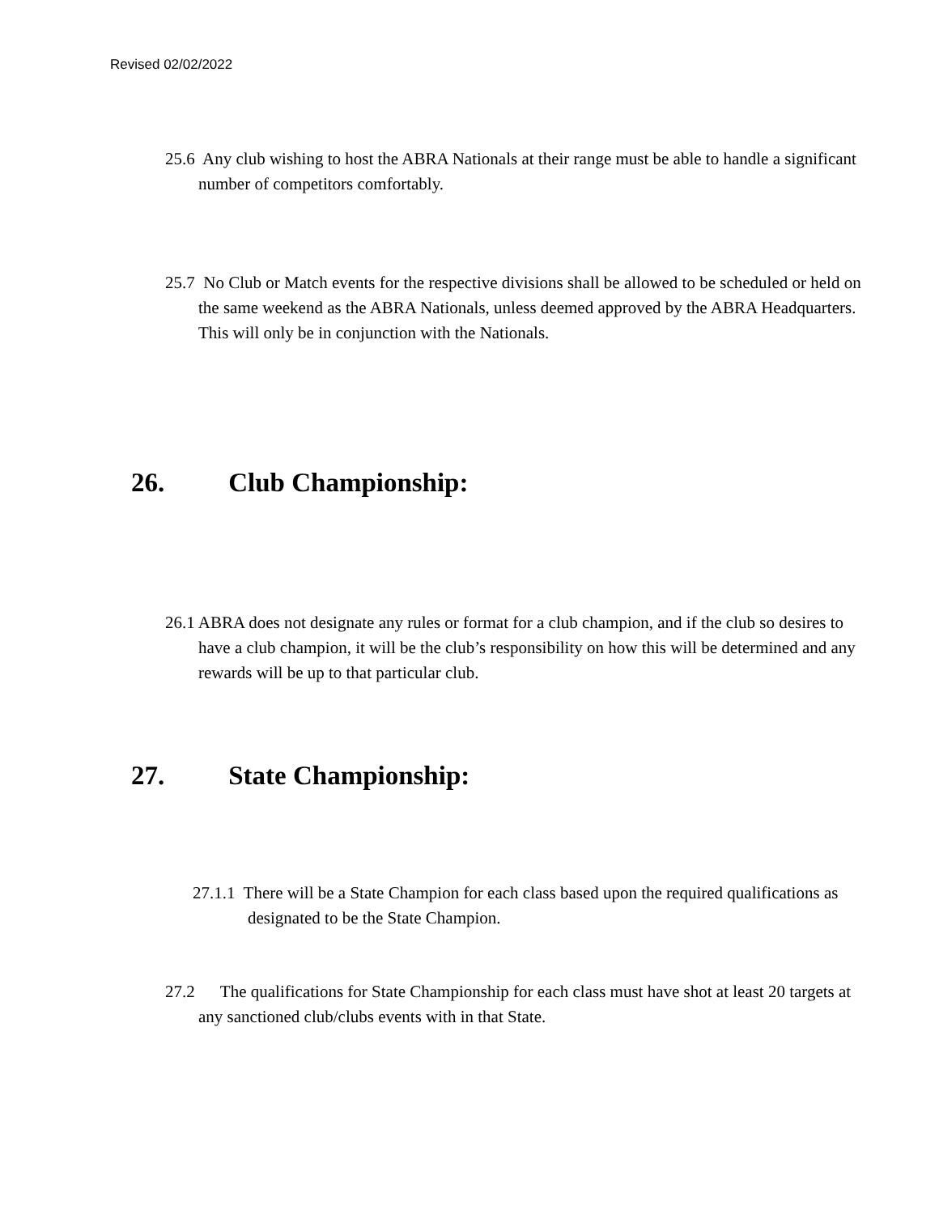Revised 02/02/2022
25.6 Any club wishing to host the ABRA Nationals at their range must be able to handle a significant number of competitors comfortably.
25.7 No Club or Match events for the respective divisions shall be allowed to be scheduled or held on the same weekend as the ABRA Nationals, unless deemed approved by the ABRA Headquarters. This will only be in conjunction with the Nationals.
26. Club Championship:
26.1 ABRA does not designate any rules or format for a club champion, and if the club so desires to have a club champion, it will be the club’s responsibility on how this will be determined and any rewards will be up to that particular club.
27. State Championship:
27.1.1 There will be a State Champion for each class based upon the required qualifications as designated to be the State Champion.
27.2 The qualifications for State Championship for each class must have shot at least 20 targets at any sanctioned club/clubs events with in that State.